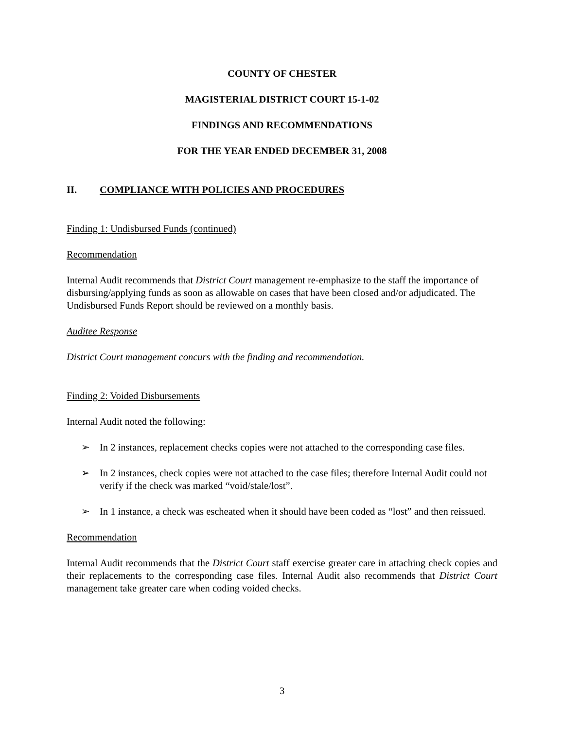COUNTY OF CHESTER
MAGISTERIAL DISTRICT COURT 15-1-02
FINDINGS AND RECOMMENDATIONS
FOR THE YEAR ENDED DECEMBER 31, 2008
II. COMPLIANCE WITH POLICIES AND PROCEDURES
Finding 1: Undisbursed Funds (continued)
Recommendation
Internal Audit recommends that District Court management re-emphasize to the staff the importance of disbursing/applying funds as soon as allowable on cases that have been closed and/or adjudicated. The Undisbursed Funds Report should be reviewed on a monthly basis.
Auditee Response
District Court management concurs with the finding and recommendation.
Finding 2: Voided Disbursements
Internal Audit noted the following:
➢ In 2 instances, replacement checks copies were not attached to the corresponding case files.
➢ In 2 instances, check copies were not attached to the case files; therefore Internal Audit could not verify if the check was marked “void/stale/lost”.
➢ In 1 instance, a check was escheated when it should have been coded as “lost” and then reissued.
Recommendation
Internal Audit recommends that the District Court staff exercise greater care in attaching check copies and their replacements to the corresponding case files. Internal Audit also recommends that District Court management take greater care when coding voided checks.
3